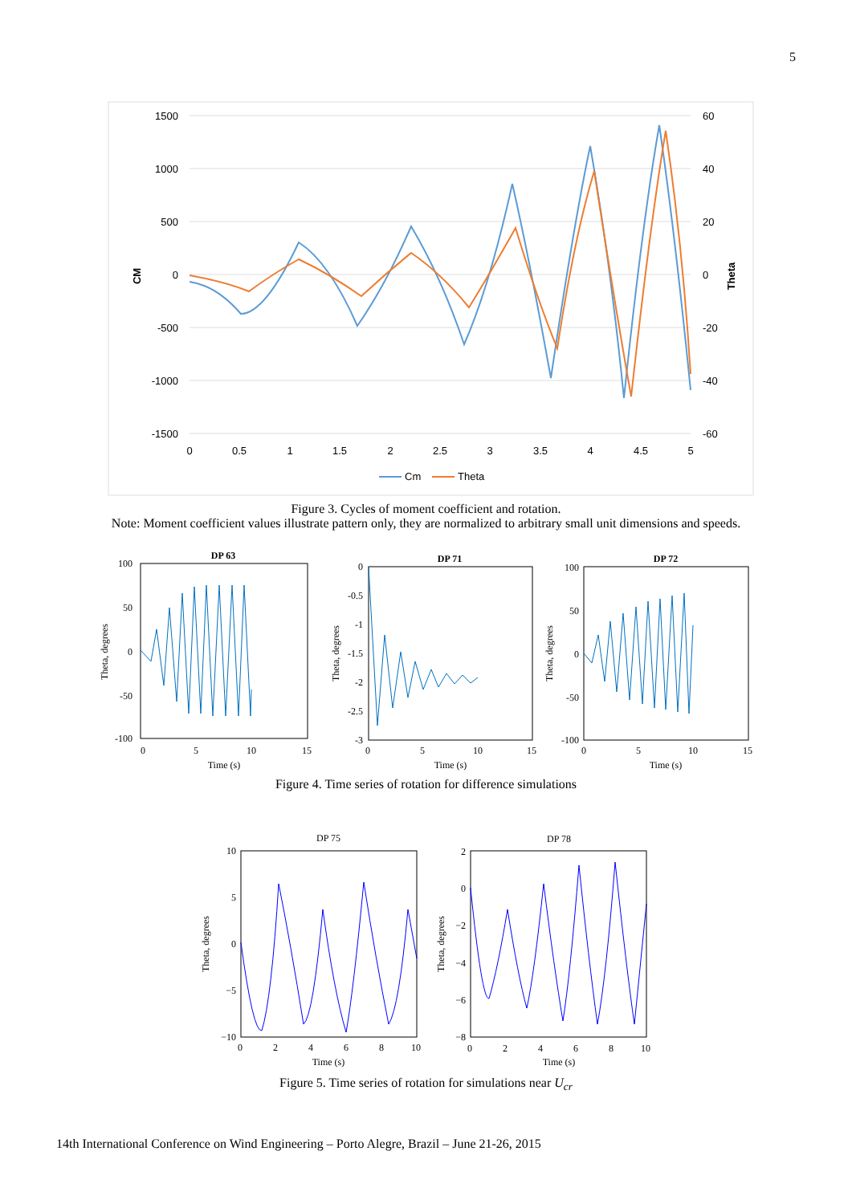5
1500
1000
500
0
-500
-1000
-1500
60
40
20
0
-20
-40
-60
0
0.5
1
1.5
2
2.5
3
3.5
4
4.5
5
CM
Theta
Cm
Theta
Figure 3. Cycles of moment coefficient and rotation.
Note: Moment coefficient values illustrate pattern only, they are normalized to arbitrary small unit dimensions and speeds.
DP 63
100
50
0
-50
-100
0
5
10
15
Time (s)
Theta, degrees
DP 71
0
-0.5
-1
-1.5
-2
-2.5
-3
0
5
10
15
Time (s)
Theta, degrees
DP 72
100
50
0
-50
-100
0
5
10
15
Time (s)
Theta, degrees
Figure 4. Time series of rotation for difference simulations
DP 75
10
5
0
−5
−10
0
2
4
6
8
10
Time (s)
Theta, degrees
DP 78
2
0
−2
−4
−6
−8
0
2
4
6
8
10
Time (s)
Theta, degrees
Figure 5. Time series of rotation for simulations near U<sub>cr</sub>
14th International Conference on Wind Engineering – Porto Alegre, Brazil – June 21-26, 2015